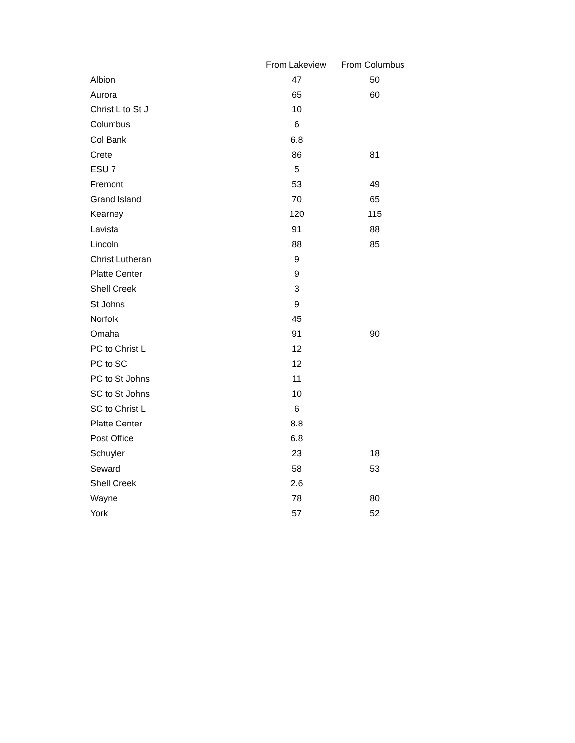| | From Lakeview | From Columbus |
| --- | --- | --- |
| Albion | 47 | 50 |
| Aurora | 65 | 60 |
| Christ L to St J | 10 | |
| Columbus | 6 | |
| Col Bank | 6.8 | |
| Crete | 86 | 81 |
| ESU 7 | 5 | |
| Fremont | 53 | 49 |
| Grand Island | 70 | 65 |
| Kearney | 120 | 115 |
| Lavista | 91 | 88 |
| Lincoln | 88 | 85 |
| Christ Lutheran | 9 | |
| Platte Center | 9 | |
| Shell Creek | 3 | |
| St Johns | 9 | |
| Norfolk | 45 | |
| Omaha | 91 | 90 |
| PC to Christ L | 12 | |
| PC to SC | 12 | |
| PC to St Johns | 11 | |
| SC to St Johns | 10 | |
| SC to Christ L | 6 | |
| Platte Center | 8.8 | |
| Post Office | 6.8 | |
| Schuyler | 23 | 18 |
| Seward | 58 | 53 |
| Shell Creek | 2.6 | |
| Wayne | 78 | 80 |
| York | 57 | 52 |